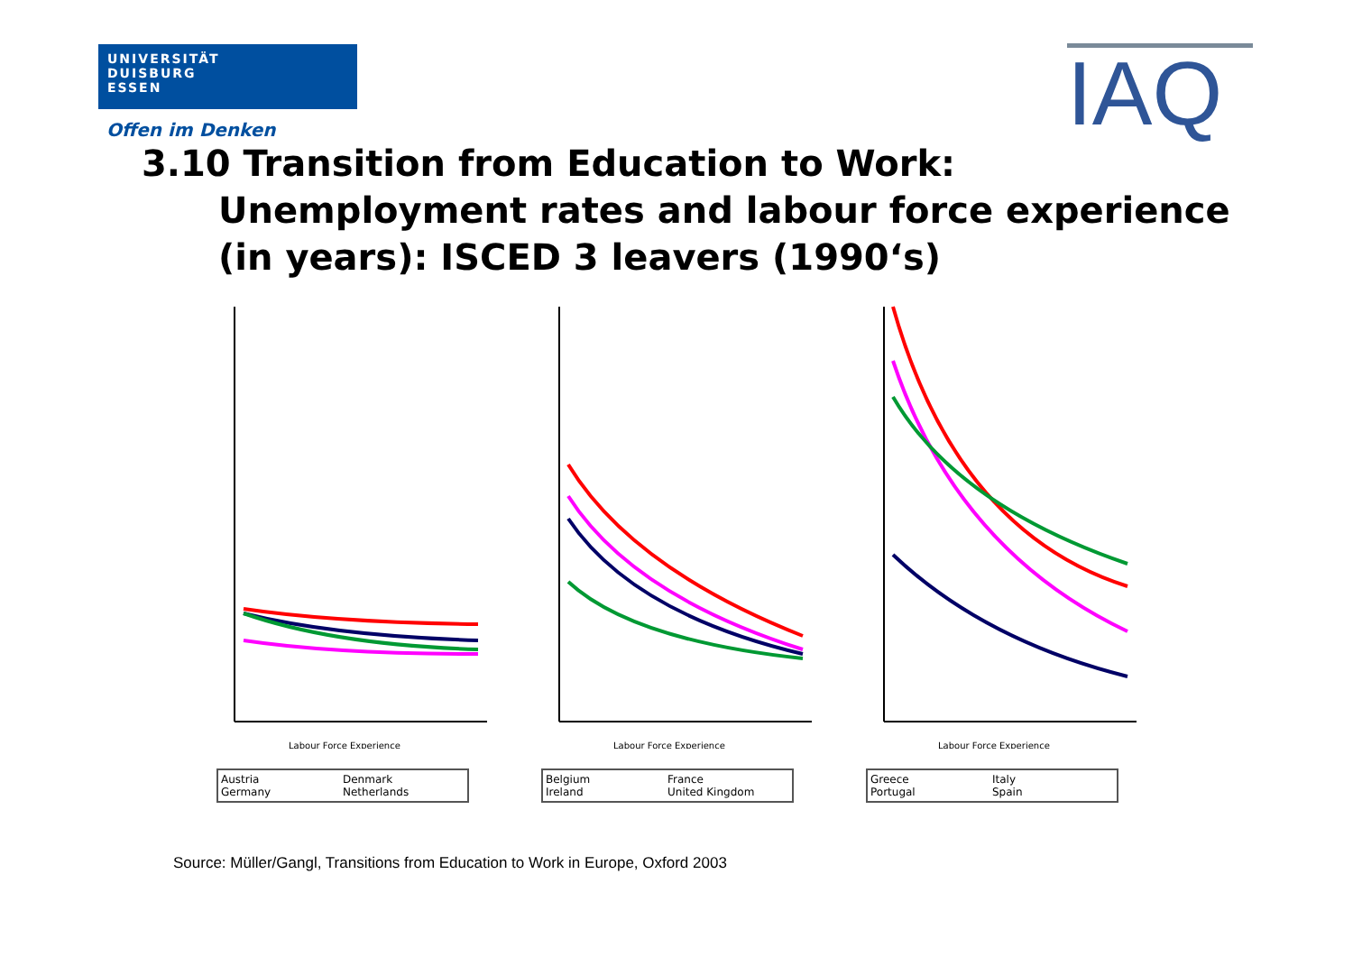UNIVERSITÄT
DUISBURG
ESSEN
Offen im Denken IAQ
3.10 Transition from Education to Work:
Unemployment rates and labour force experience
(in years): ISCED 3 leavers (1990‘s)
Labour Force Experience
Austria Denmark Germany Netherlands
Labour Force Experience
Belgium France Ireland United Kingdom
Labour Force Experience
Greece Italy Portugal Spain
Source: Müller/Gangl, Transitions from Education to Work in Europe, Oxford 2003